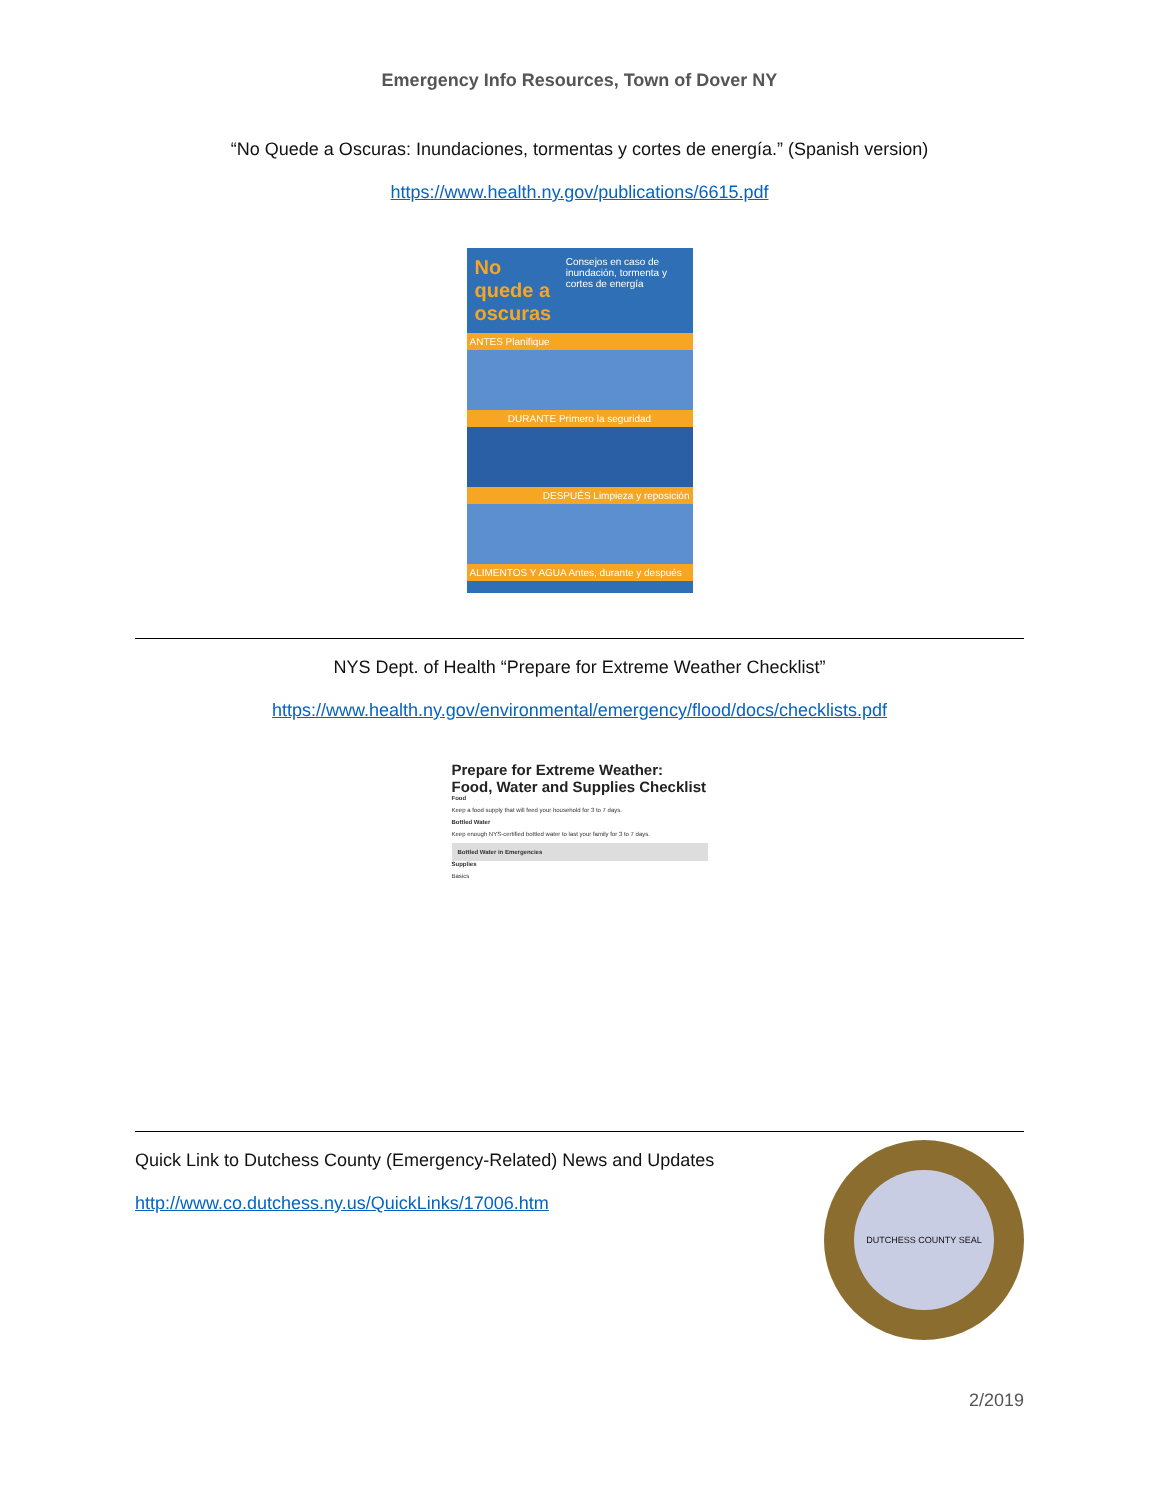Emergency Info Resources, Town of Dover NY
“No Quede a Oscuras: Inundaciones, tormentas y cortes de energía.” (Spanish version)
https://www.health.ny.gov/publications/6615.pdf
No quede a oscuras
Consejos en caso de inundación, tormenta y cortes de energía
ANTES Planifique
DURANTE Primero la seguridad
DESPUÉS Limpieza y reposición
ALIMENTOS Y AGUA Antes, durante y después
NYS Dept. of Health “Prepare for Extreme Weather Checklist”
https://www.health.ny.gov/environmental/emergency/flood/docs/checklists.pdf
Prepare for Extreme Weather: Food, Water and Supplies Checklist
Food
Keep a food supply that will feed your household for 3 to 7 days.
Bottled Water
Keep enough NYS-certified bottled water to last your family for 3 to 7 days.
Bottled Water in Emergencies
Supplies
Basics
Quick Link to Dutchess County (Emergency-Related) News and Updates
http://www.co.dutchess.ny.us/QuickLinks/17006.htm
DUTCHESS COUNTY SEAL
2/2019